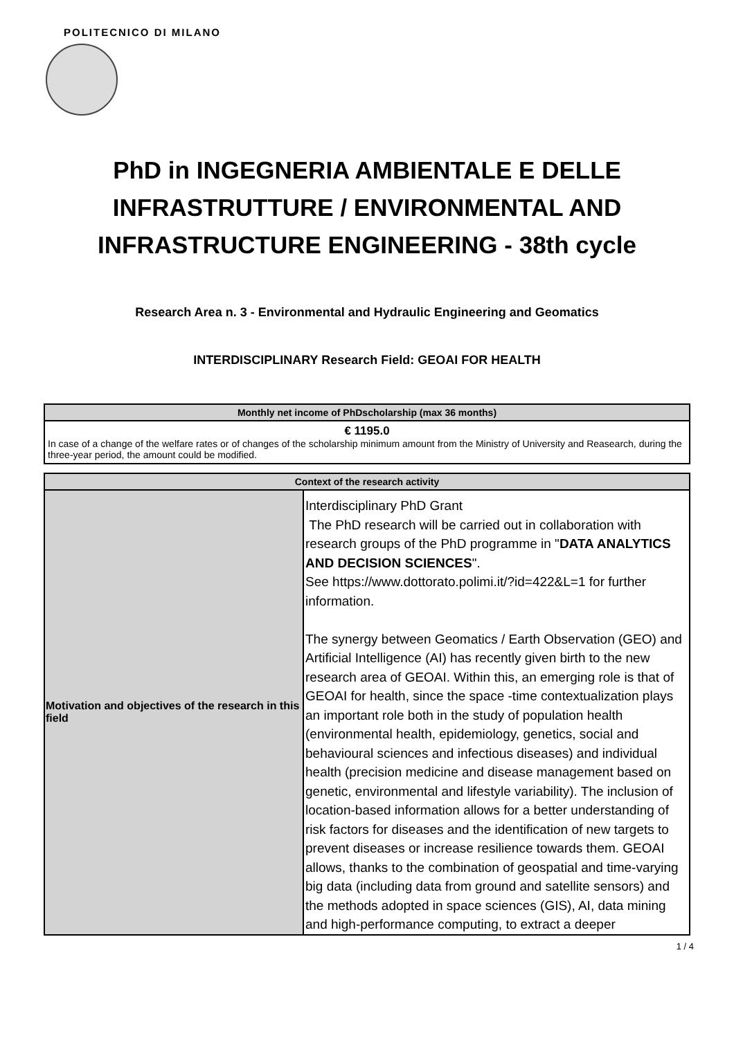POLITECNICO DI MILANO
PhD in INGEGNERIA AMBIENTALE E DELLE INFRASTRUTTURE / ENVIRONMENTAL AND INFRASTRUCTURE ENGINEERING - 38th cycle
Research Area n. 3 - Environmental and Hydraulic Engineering and Geomatics
INTERDISCIPLINARY Research Field: GEOAI FOR HEALTH
| Monthly net income of PhDscholarship (max 36 months) |
| --- |
| € 1195.0 In case of a change of the welfare rates or of changes of the scholarship minimum amount from the Ministry of University and Reasearch, during the three-year period, the amount could be modified. |
| Context of the research activity | |
| --- | --- |
| Motivation and objectives of the research in this field | Interdisciplinary PhD Grant The PhD research will be carried out in collaboration with research groups of the PhD programme in " DATA ANALYTICS AND DECISION SCIENCES ". See https://www.dottorato.polimi.it/?id=422&L=1 for further information. The synergy between Geomatics / Earth Observation (GEO) and Artificial Intelligence (AI) has recently given birth to the new research area of GEOAI. Within this, an emerging role is that of GEOAI for health, since the space -time contextualization plays an important role both in the study of population health (environmental health, epidemiology, genetics, social and behavioural sciences and infectious diseases) and individual health (precision medicine and disease management based on genetic, environmental and lifestyle variability). The inclusion of location-based information allows for a better understanding of risk factors for diseases and the identification of new targets to prevent diseases or increase resilience towards them. GEOAI allows, thanks to the combination of geospatial and time-varying big data (including data from ground and satellite sensors) and the methods adopted in space sciences (GIS), AI, data mining and high-performance computing, to extract a deeper |
1 / 4